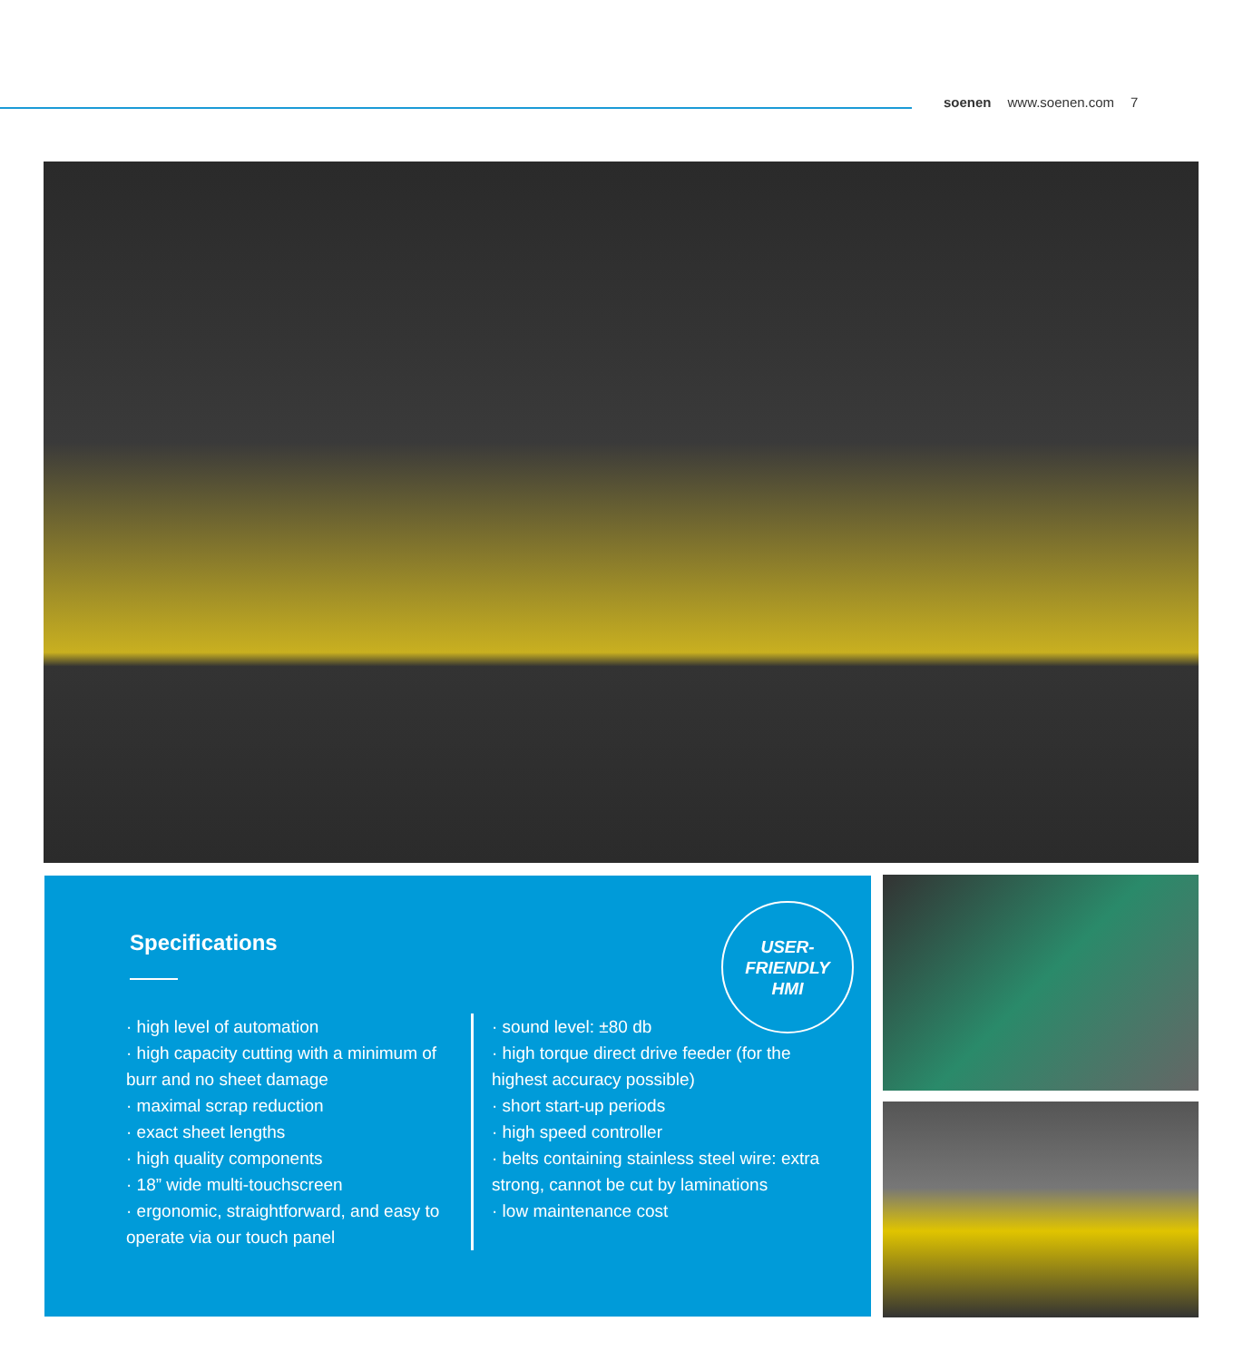soenen www.soenen.com 7
Specifications
USER-
FRIENDLY
HMI
· high level of automation
· high capacity cutting with a minimum of burr and no sheet damage
· maximal scrap reduction
· exact sheet lengths
· high quality components
· 18” wide multi-touchscreen
· ergonomic, straightforward, and easy to operate via our touch panel
· sound level: ±80 db
· high torque direct drive feeder (for the highest accuracy possible)
· short start-up periods
· high speed controller
· belts containing stainless steel wire: extra strong, cannot be cut by laminations
· low maintenance cost